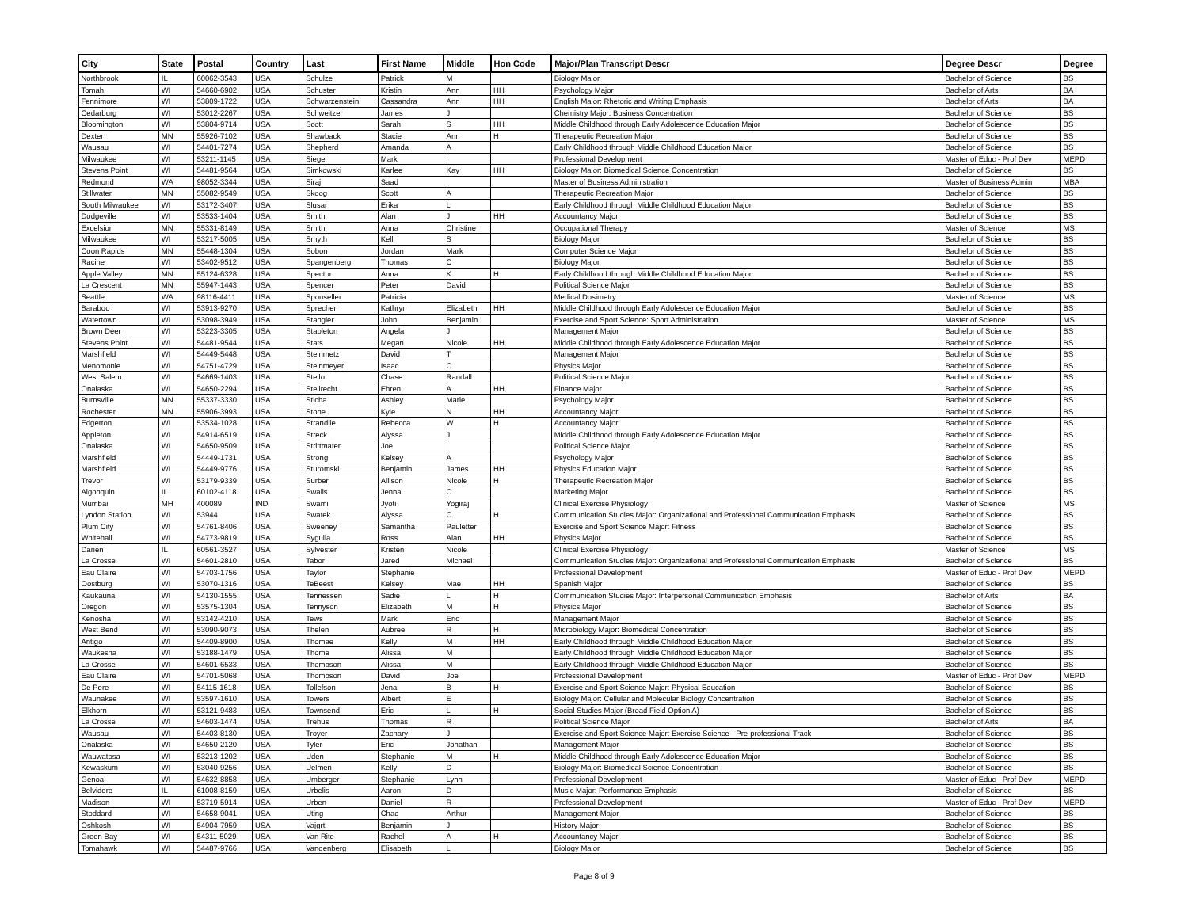| City | State | Postal | Country | Last | First Name | Middle | Hon Code | Major/Plan Transcript Descr | Degree Descr | Degree |
| --- | --- | --- | --- | --- | --- | --- | --- | --- | --- | --- |
| Northbrook | IL | 60062-3543 | USA | Schulze | Patrick | M | | Biology Major | Bachelor of Science | BS |
| Tomah | WI | 54660-6902 | USA | Schuster | Kristin | Ann | HH | Psychology Major | Bachelor of Arts | BA |
| Fennimore | WI | 53809-1722 | USA | Schwarzenstein | Cassandra | Ann | HH | English Major: Rhetoric and Writing Emphasis | Bachelor of Arts | BA |
| Cedarburg | WI | 53012-2267 | USA | Schweitzer | James | J | | Chemistry Major: Business Concentration | Bachelor of Science | BS |
| Bloomington | WI | 53804-9714 | USA | Scott | Sarah | S | HH | Middle Childhood through Early Adolescence Education Major | Bachelor of Science | BS |
| Dexter | MN | 55926-7102 | USA | Shawback | Stacie | Ann | H | Therapeutic Recreation Major | Bachelor of Science | BS |
| Wausau | WI | 54401-7274 | USA | Shepherd | Amanda | A | | Early Childhood through Middle Childhood Education Major | Bachelor of Science | BS |
| Milwaukee | WI | 53211-1145 | USA | Siegel | Mark | | | Professional Development | Master of Educ - Prof Dev | MEPD |
| Stevens Point | WI | 54481-9564 | USA | Simkowski | Karlee | Kay | HH | Biology Major: Biomedical Science Concentration | Bachelor of Science | BS |
| Redmond | WA | 98052-3344 | USA | Siraj | Saad | | | Master of Business Administration | Master of Business Admin | MBA |
| Stillwater | MN | 55082-9549 | USA | Skoog | Scott | A | | Therapeutic Recreation Major | Bachelor of Science | BS |
| South Milwaukee | WI | 53172-3407 | USA | Slusar | Erika | L | | Early Childhood through Middle Childhood Education Major | Bachelor of Science | BS |
| Dodgeville | WI | 53533-1404 | USA | Smith | Alan | J | HH | Accountancy Major | Bachelor of Science | BS |
| Excelsior | MN | 55331-8149 | USA | Smith | Anna | Christine | | Occupational Therapy | Master of Science | MS |
| Milwaukee | WI | 53217-5005 | USA | Smyth | Kelli | S | | Biology Major | Bachelor of Science | BS |
| Coon Rapids | MN | 55448-1304 | USA | Sobon | Jordan | Mark | | Computer Science Major | Bachelor of Science | BS |
| Racine | WI | 53402-9512 | USA | Spangenberg | Thomas | C | | Biology Major | Bachelor of Science | BS |
| Apple Valley | MN | 55124-6328 | USA | Spector | Anna | K | H | Early Childhood through Middle Childhood Education Major | Bachelor of Science | BS |
| La Crescent | MN | 55947-1443 | USA | Spencer | Peter | David | | Political Science Major | Bachelor of Science | BS |
| Seattle | WA | 98116-4411 | USA | Sponseller | Patricia | | | Medical Dosimetry | Master of Science | MS |
| Baraboo | WI | 53913-9270 | USA | Sprecher | Kathryn | Elizabeth | HH | Middle Childhood through Early Adolescence Education Major | Bachelor of Science | BS |
| Watertown | WI | 53098-3949 | USA | Stangler | John | Benjamin | | Exercise and Sport Science: Sport Administration | Master of Science | MS |
| Brown Deer | WI | 53223-3305 | USA | Stapleton | Angela | J | | Management Major | Bachelor of Science | BS |
| Stevens Point | WI | 54481-9544 | USA | Stats | Megan | Nicole | HH | Middle Childhood through Early Adolescence Education Major | Bachelor of Science | BS |
| Marshfield | WI | 54449-5448 | USA | Steinmetz | David | T | | Management Major | Bachelor of Science | BS |
| Menomonie | WI | 54751-4729 | USA | Steinmeyer | Isaac | C | | Physics Major | Bachelor of Science | BS |
| West Salem | WI | 54669-1403 | USA | Stello | Chase | Randall | | Political Science Major | Bachelor of Science | BS |
| Onalaska | WI | 54650-2294 | USA | Stellrecht | Ehren | A | HH | Finance Major | Bachelor of Science | BS |
| Burnsville | MN | 55337-3330 | USA | Sticha | Ashley | Marie | | Psychology Major | Bachelor of Science | BS |
| Rochester | MN | 55906-3993 | USA | Stone | Kyle | N | HH | Accountancy Major | Bachelor of Science | BS |
| Edgerton | WI | 53534-1028 | USA | Strandlie | Rebecca | W | H | Accountancy Major | Bachelor of Science | BS |
| Appleton | WI | 54914-6519 | USA | Streck | Alyssa | J | | Middle Childhood through Early Adolescence Education Major | Bachelor of Science | BS |
| Onalaska | WI | 54650-9509 | USA | Strittmater | Joe | | | Political Science Major | Bachelor of Science | BS |
| Marshfield | WI | 54449-1731 | USA | Strong | Kelsey | A | | Psychology Major | Bachelor of Science | BS |
| Marshfield | WI | 54449-9776 | USA | Sturomski | Benjamin | James | HH | Physics Education Major | Bachelor of Science | BS |
| Trevor | WI | 53179-9339 | USA | Surber | Allison | Nicole | H | Therapeutic Recreation Major | Bachelor of Science | BS |
| Algonquin | IL | 60102-4118 | USA | Swails | Jenna | C | | Marketing Major | Bachelor of Science | BS |
| Mumbai | MH | 400089 | IND | Swami | Jyoti | Yogiraj | | Clinical Exercise Physiology | Master of Science | MS |
| Lyndon Station | WI | 53944 | USA | Swatek | Alyssa | C | H | Communication Studies Major: Organizational and Professional Communication Emphasis | Bachelor of Science | BS |
| Plum City | WI | 54761-8406 | USA | Sweeney | Samantha | Pauletter | | Exercise and Sport Science Major: Fitness | Bachelor of Science | BS |
| Whitehall | WI | 54773-9819 | USA | Sygulla | Ross | Alan | HH | Physics Major | Bachelor of Science | BS |
| Darien | IL | 60561-3527 | USA | Sylvester | Kristen | Nicole | | Clinical Exercise Physiology | Master of Science | MS |
| La Crosse | WI | 54601-2810 | USA | Tabor | Jared | Michael | | Communication Studies Major: Organizational and Professional Communication Emphasis | Bachelor of Science | BS |
| Eau Claire | WI | 54703-1756 | USA | Taylor | Stephanie | | | Professional Development | Master of Educ - Prof Dev | MEPD |
| Oostburg | WI | 53070-1316 | USA | TeBeest | Kelsey | Mae | HH | Spanish Major | Bachelor of Science | BS |
| Kaukauna | WI | 54130-1555 | USA | Tennessen | Sadie | L | H | Communication Studies Major: Interpersonal Communication Emphasis | Bachelor of Arts | BA |
| Oregon | WI | 53575-1304 | USA | Tennyson | Elizabeth | M | H | Physics Major | Bachelor of Science | BS |
| Kenosha | WI | 53142-4210 | USA | Tews | Mark | Eric | | Management Major | Bachelor of Science | BS |
| West Bend | WI | 53090-9073 | USA | Thelen | Aubree | R | H | Microbiology Major: Biomedical Concentration | Bachelor of Science | BS |
| Antigo | WI | 54409-8900 | USA | Thomae | Kelly | M | HH | Early Childhood through Middle Childhood Education Major | Bachelor of Science | BS |
| Waukesha | WI | 53188-1479 | USA | Thome | Alissa | M | | Early Childhood through Middle Childhood Education Major | Bachelor of Science | BS |
| La Crosse | WI | 54601-6533 | USA | Thompson | Alissa | M | | Early Childhood through Middle Childhood Education Major | Bachelor of Science | BS |
| Eau Claire | WI | 54701-5068 | USA | Thompson | David | Joe | | Professional Development | Master of Educ - Prof Dev | MEPD |
| De Pere | WI | 54115-1618 | USA | Tollefson | Jena | B | H | Exercise and Sport Science Major: Physical Education | Bachelor of Science | BS |
| Waunakee | WI | 53597-1610 | USA | Towers | Albert | E | | Biology Major: Cellular and Molecular Biology Concentration | Bachelor of Science | BS |
| Elkhorn | WI | 53121-9483 | USA | Townsend | Eric | L | H | Social Studies Major (Broad Field Option A) | Bachelor of Science | BS |
| La Crosse | WI | 54603-1474 | USA | Trehus | Thomas | R | | Political Science Major | Bachelor of Arts | BA |
| Wausau | WI | 54403-8130 | USA | Troyer | Zachary | J | | Exercise and Sport Science Major: Exercise Science - Pre-professional Track | Bachelor of Science | BS |
| Onalaska | WI | 54650-2120 | USA | Tyler | Eric | Jonathan | | Management Major | Bachelor of Science | BS |
| Wauwatosa | WI | 53213-1202 | USA | Uden | Stephanie | M | H | Middle Childhood through Early Adolescence Education Major | Bachelor of Science | BS |
| Kewaskum | WI | 53040-9256 | USA | Uelmen | Kelly | D | | Biology Major: Biomedical Science Concentration | Bachelor of Science | BS |
| Genoa | WI | 54632-8858 | USA | Umberger | Stephanie | Lynn | | Professional Development | Master of Educ - Prof Dev | MEPD |
| Belvidere | IL | 61008-8159 | USA | Urbelis | Aaron | D | | Music Major: Performance Emphasis | Bachelor of Science | BS |
| Madison | WI | 53719-5914 | USA | Urben | Daniel | R | | Professional Development | Master of Educ - Prof Dev | MEPD |
| Stoddard | WI | 54658-9041 | USA | Uting | Chad | Arthur | | Management Major | Bachelor of Science | BS |
| Oshkosh | WI | 54904-7959 | USA | Vajgrt | Benjamin | J | | History Major | Bachelor of Science | BS |
| Green Bay | WI | 54311-5029 | USA | Van Rite | Rachel | A | H | Accountancy Major | Bachelor of Science | BS |
| Tomahawk | WI | 54487-9766 | USA | Vandenberg | Elisabeth | L | | Biology Major | Bachelor of Science | BS |
Page 8 of 9